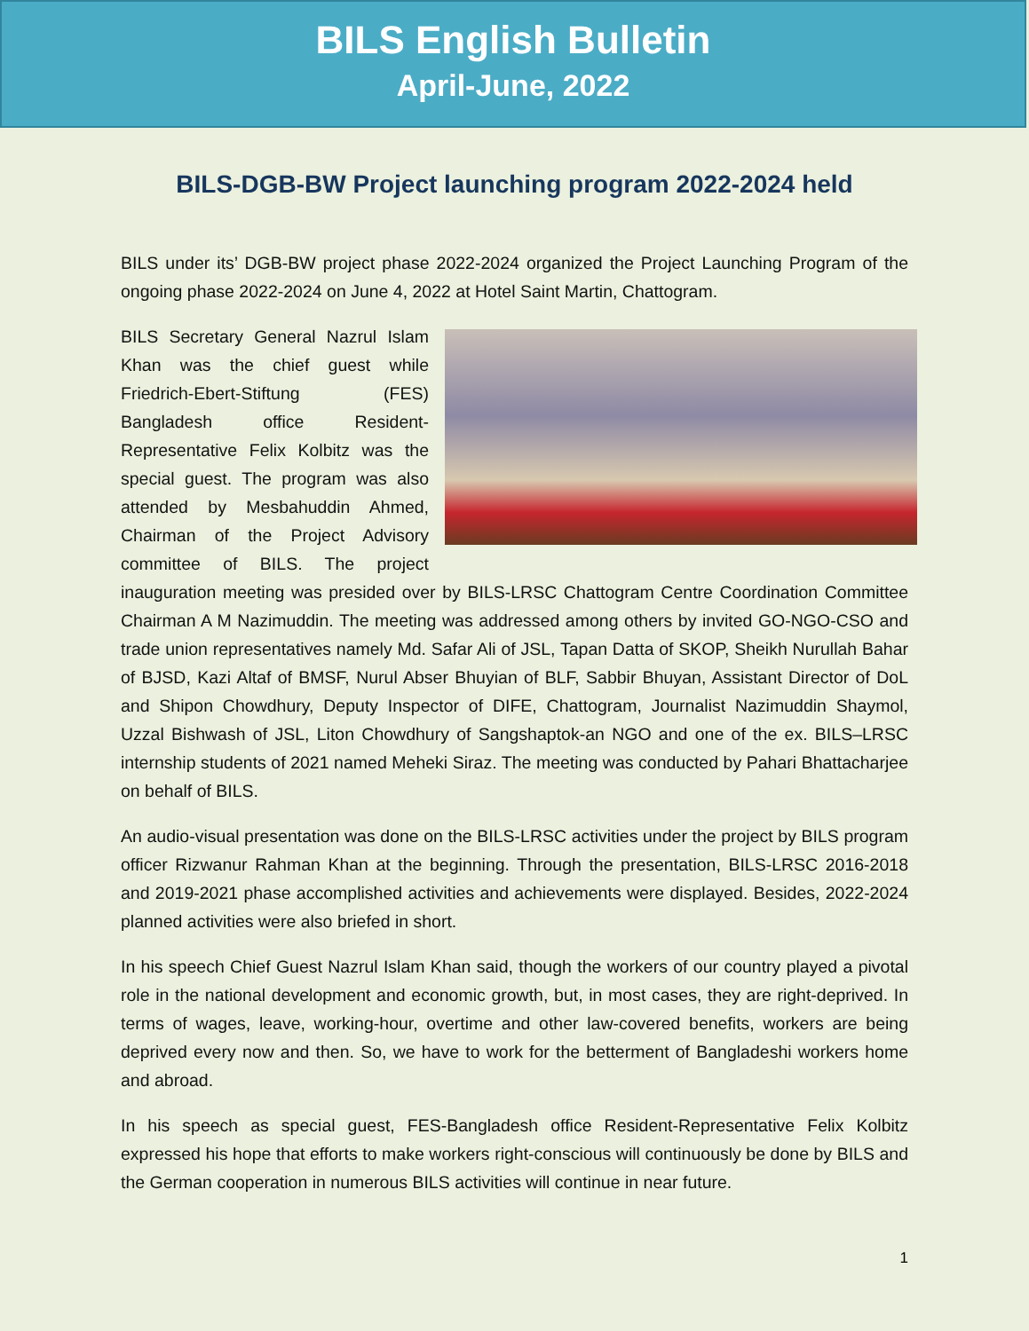BILS English Bulletin
April-June, 2022
BILS-DGB-BW Project launching program 2022-2024 held
BILS under its’ DGB-BW project phase 2022-2024 organized the Project Launching Program of the ongoing phase 2022-2024 on June 4, 2022 at Hotel Saint Martin, Chattogram.
BILS Secretary General Nazrul Islam Khan was the chief guest while Friedrich-Ebert-Stiftung (FES) Bangladesh office Resident-Representative Felix Kolbitz was the special guest. The program was also attended by Mesbahuddin Ahmed, Chairman of the Project Advisory committee of BILS. The project inauguration meeting was presided over by BILS-LRSC Chattogram Centre Coordination Committee Chairman A M Nazimuddin. The meeting was addressed among others by invited GO-NGO-CSO and trade union representatives namely Md. Safar Ali of JSL, Tapan Datta of SKOP, Sheikh Nurullah Bahar of BJSD, Kazi Altaf of BMSF, Nurul Abser Bhuyian of BLF, Sabbir Bhuyan, Assistant Director of DoL and Shipon Chowdhury, Deputy Inspector of DIFE, Chattogram, Journalist Nazimuddin Shaymol, Uzzal Bishwash of JSL, Liton Chowdhury of Sangshaptok-an NGO and one of the ex. BILS–LRSC internship students of 2021 named Meheki Siraz. The meeting was conducted by Pahari Bhattacharjee on behalf of BILS.
An audio-visual presentation was done on the BILS-LRSC activities under the project by BILS program officer Rizwanur Rahman Khan at the beginning. Through the presentation, BILS-LRSC 2016-2018 and 2019-2021 phase accomplished activities and achievements were displayed. Besides, 2022-2024 planned activities were also briefed in short.
In his speech Chief Guest Nazrul Islam Khan said, though the workers of our country played a pivotal role in the national development and economic growth, but, in most cases, they are right-deprived. In terms of wages, leave, working-hour, overtime and other law-covered benefits, workers are being deprived every now and then. So, we have to work for the betterment of Bangladeshi workers home and abroad.
In his speech as special guest, FES-Bangladesh office Resident-Representative Felix Kolbitz expressed his hope that efforts to make workers right-conscious will continuously be done by BILS and the German cooperation in numerous BILS activities will continue in near future.
1